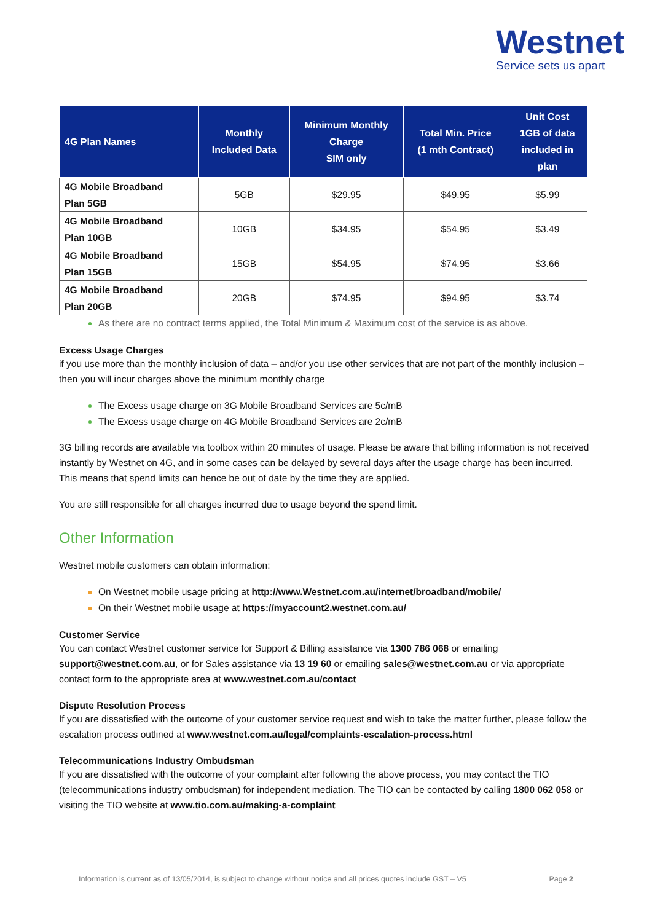Westnet
Service sets us apart
| 4G Plan Names | Monthly Included Data | Minimum Monthly Charge SIM only | Total Min. Price (1 mth Contract) | Unit Cost 1GB of data included in plan |
| --- | --- | --- | --- | --- |
| 4G Mobile Broadband Plan 5GB | 5GB | $29.95 | $49.95 | $5.99 |
| 4G Mobile Broadband Plan 10GB | 10GB | $34.95 | $54.95 | $3.49 |
| 4G Mobile Broadband Plan 15GB | 15GB | $54.95 | $74.95 | $3.66 |
| 4G Mobile Broadband Plan 20GB | 20GB | $74.95 | $94.95 | $3.74 |
As there are no contract terms applied, the Total Minimum & Maximum cost of the service is as above.
Excess Usage Charges
if you use more than the monthly inclusion of data – and/or you use other services that are not part of the monthly inclusion – then you will incur charges above the minimum monthly charge
The Excess usage charge on 3G Mobile Broadband Services are 5c/mB
The Excess usage charge on 4G Mobile Broadband Services are 2c/mB
3G billing records are available via toolbox within 20 minutes of usage. Please be aware that billing information is not received instantly by Westnet on 4G, and in some cases can be delayed by several days after the usage charge has been incurred. This means that spend limits can hence be out of date by the time they are applied.
You are still responsible for all charges incurred due to usage beyond the spend limit.
Other Information
Westnet mobile customers can obtain information:
On Westnet mobile usage pricing at http://www.Westnet.com.au/internet/broadband/mobile/
On their Westnet mobile usage at https://myaccount2.westnet.com.au/
Customer Service
You can contact Westnet customer service for Support & Billing assistance via 1300 786 068 or emailing support@westnet.com.au, or for Sales assistance via 13 19 60 or emailing sales@westnet.com.au or via appropriate contact form to the appropriate area at www.westnet.com.au/contact
Dispute Resolution Process
If you are dissatisfied with the outcome of your customer service request and wish to take the matter further, please follow the escalation process outlined at www.westnet.com.au/legal/complaints-escalation-process.html
Telecommunications Industry Ombudsman
If you are dissatisfied with the outcome of your complaint after following the above process, you may contact the TIO (telecommunications industry ombudsman) for independent mediation. The TIO can be contacted by calling 1800 062 058 or visiting the TIO website at www.tio.com.au/making-a-complaint
Information is current as of 13/05/2014, is subject to change without notice and all prices quotes include GST – V5 Page 2